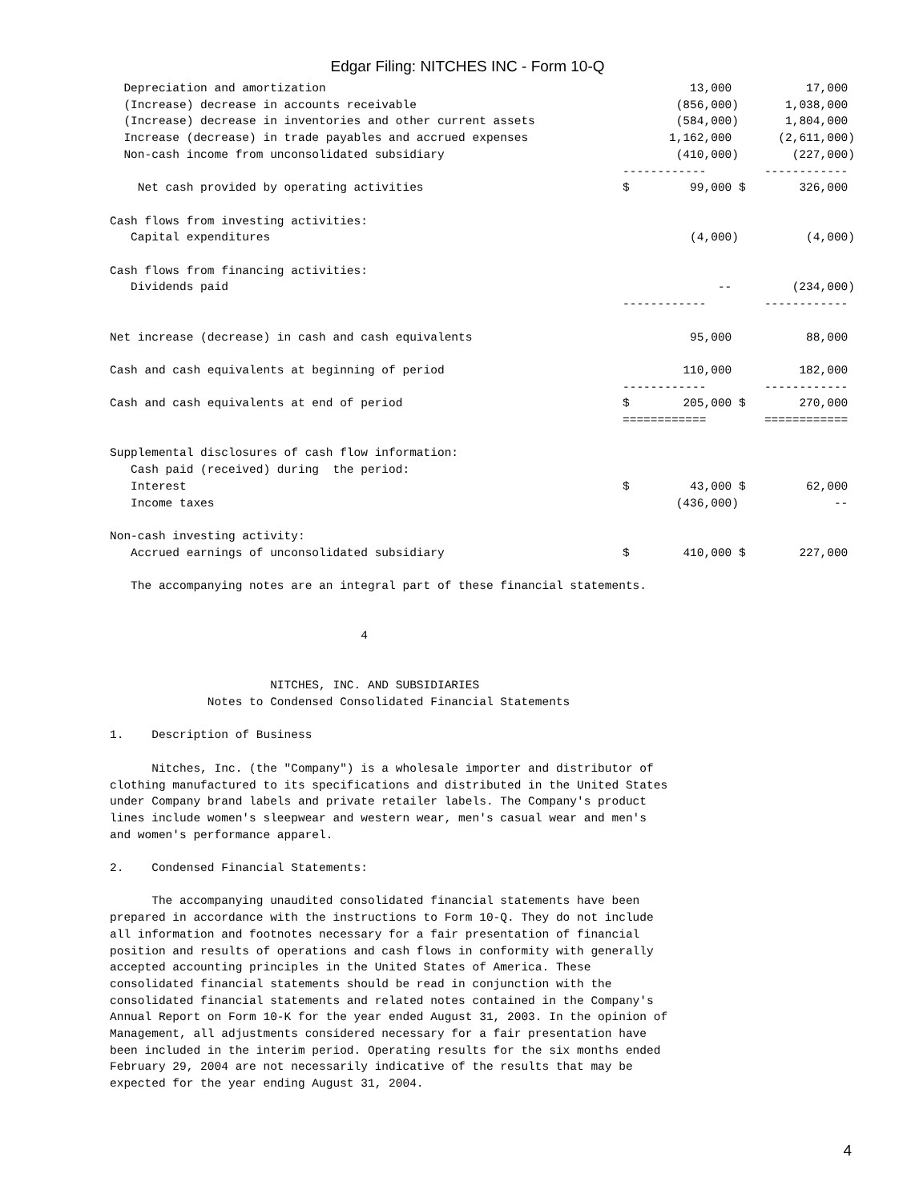Edgar Filing: NITCHES INC - Form 10-Q
| Depreciation and amortization | | 13,000 | | 17,000 |
| (Increase) decrease in accounts receivable | | (856,000) | | 1,038,000 |
| (Increase) decrease in inventories and other current assets | | (584,000) | | 1,804,000 |
| Increase (decrease) in trade payables and accrued expenses | | 1,162,000 | | (2,611,000) |
| Non-cash income from unconsolidated subsidiary | | (410,000) | | (227,000) |
| | ------------ | | ------------ | |
| Net cash provided by operating activities | $ | 99,000 | $ | 326,000 |
| Cash flows from investing activities: | | | | |
| Capital expenditures | | (4,000) | | (4,000) |
| Cash flows from financing activities: | | | | |
| Dividends paid | | -- | | (234,000) |
| | ------------ | | ------------ | |
| Net increase (decrease) in cash and cash equivalents | | 95,000 | | 88,000 |
| Cash and cash equivalents at beginning of period | | 110,000 | | 182,000 |
| | ------------ | | ------------ | |
| Cash and cash equivalents at end of period | $ | 205,000 | $ | 270,000 |
| | ============ | | ============ | |
| Supplemental disclosures of cash flow information: | | | | |
| Cash paid (received) during the period: | | | | |
| Interest | $ | 43,000 | $ | 62,000 |
| Income taxes | | (436,000) | | -- |
| Non-cash investing activity: | | | | |
| Accrued earnings of unconsolidated subsidiary | $ | 410,000 | $ | 227,000 |
   The accompanying notes are an integral part of these financial statements.


                                    4


                       NITCHES, INC. AND SUBSIDIARIES
              Notes to Condensed Consolidated Financial Statements

1.    Description of Business

      Nitches, Inc. (the "Company") is a wholesale importer and distributor of
clothing manufactured to its specifications and distributed in the United States
under Company brand labels and private retailer labels. The Company's product
lines include women's sleepwear and western wear, men's casual wear and men's
and women's performance apparel.

2.    Condensed Financial Statements:

      The accompanying unaudited consolidated financial statements have been
prepared in accordance with the instructions to Form 10-Q. They do not include
all information and footnotes necessary for a fair presentation of financial
position and results of operations and cash flows in conformity with generally
accepted accounting principles in the United States of America. These
consolidated financial statements should be read in conjunction with the
consolidated financial statements and related notes contained in the Company's
Annual Report on Form 10-K for the year ended August 31, 2003. In the opinion of
Management, all adjustments considered necessary for a fair presentation have
been included in the interim period. Operating results for the six months ended
February 29, 2004 are not necessarily indicative of the results that may be
expected for the year ending August 31, 2004.
4